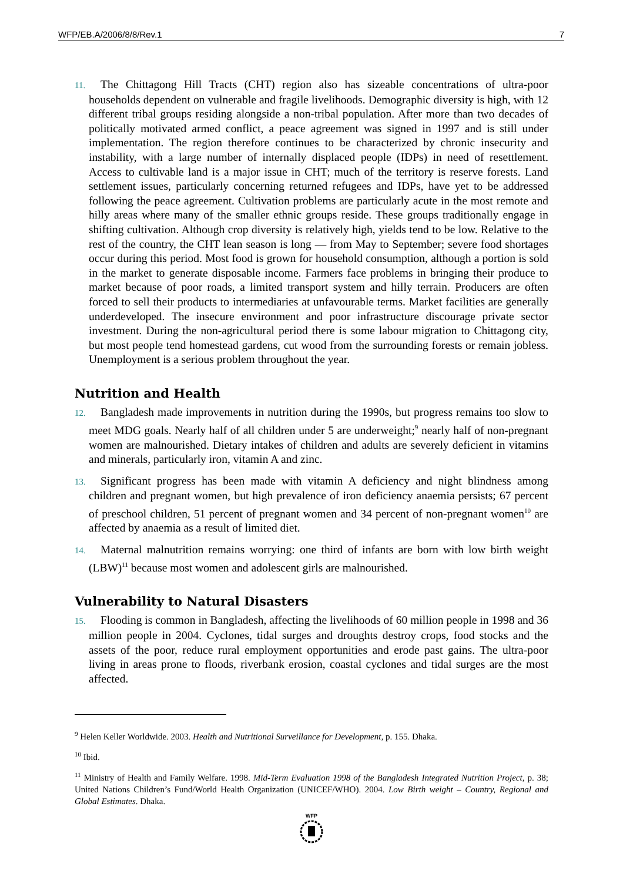WFP/EB.A/2006/8/8/Rev.1 7
11. The Chittagong Hill Tracts (CHT) region also has sizeable concentrations of ultra-poor households dependent on vulnerable and fragile livelihoods. Demographic diversity is high, with 12 different tribal groups residing alongside a non-tribal population. After more than two decades of politically motivated armed conflict, a peace agreement was signed in 1997 and is still under implementation. The region therefore continues to be characterized by chronic insecurity and instability, with a large number of internally displaced people (IDPs) in need of resettlement. Access to cultivable land is a major issue in CHT; much of the territory is reserve forests. Land settlement issues, particularly concerning returned refugees and IDPs, have yet to be addressed following the peace agreement. Cultivation problems are particularly acute in the most remote and hilly areas where many of the smaller ethnic groups reside. These groups traditionally engage in shifting cultivation. Although crop diversity is relatively high, yields tend to be low. Relative to the rest of the country, the CHT lean season is long — from May to September; severe food shortages occur during this period. Most food is grown for household consumption, although a portion is sold in the market to generate disposable income. Farmers face problems in bringing their produce to market because of poor roads, a limited transport system and hilly terrain. Producers are often forced to sell their products to intermediaries at unfavourable terms. Market facilities are generally underdeveloped. The insecure environment and poor infrastructure discourage private sector investment. During the non-agricultural period there is some labour migration to Chittagong city, but most people tend homestead gardens, cut wood from the surrounding forests or remain jobless. Unemployment is a serious problem throughout the year.
Nutrition and Health
12. Bangladesh made improvements in nutrition during the 1990s, but progress remains too slow to meet MDG goals. Nearly half of all children under 5 are underweight;<sup>9</sup> nearly half of non-pregnant women are malnourished. Dietary intakes of children and adults are severely deficient in vitamins and minerals, particularly iron, vitamin A and zinc.
13. Significant progress has been made with vitamin A deficiency and night blindness among children and pregnant women, but high prevalence of iron deficiency anaemia persists; 67 percent of preschool children, 51 percent of pregnant women and 34 percent of non-pregnant women<sup>10</sup> are affected by anaemia as a result of limited diet.
14. Maternal malnutrition remains worrying: one third of infants are born with low birth weight (LBW)<sup>11</sup> because most women and adolescent girls are malnourished.
Vulnerability to Natural Disasters
15. Flooding is common in Bangladesh, affecting the livelihoods of 60 million people in 1998 and 36 million people in 2004. Cyclones, tidal surges and droughts destroy crops, food stocks and the assets of the poor, reduce rural employment opportunities and erode past gains. The ultra-poor living in areas prone to floods, riverbank erosion, coastal cyclones and tidal surges are the most affected.
<sup>9</sup> Helen Keller Worldwide. 2003. Health and Nutritional Surveillance for Development, p. 155. Dhaka.
<sup>10</sup> Ibid.
<sup>11</sup> Ministry of Health and Family Welfare. 1998. Mid-Term Evaluation 1998 of the Bangladesh Integrated Nutrition Project, p. 38; United Nations Children’s Fund/World Health Organization (UNICEF/WHO). 2004. Low Birth weight – Country, Regional and Global Estimates. Dhaka.
WFP